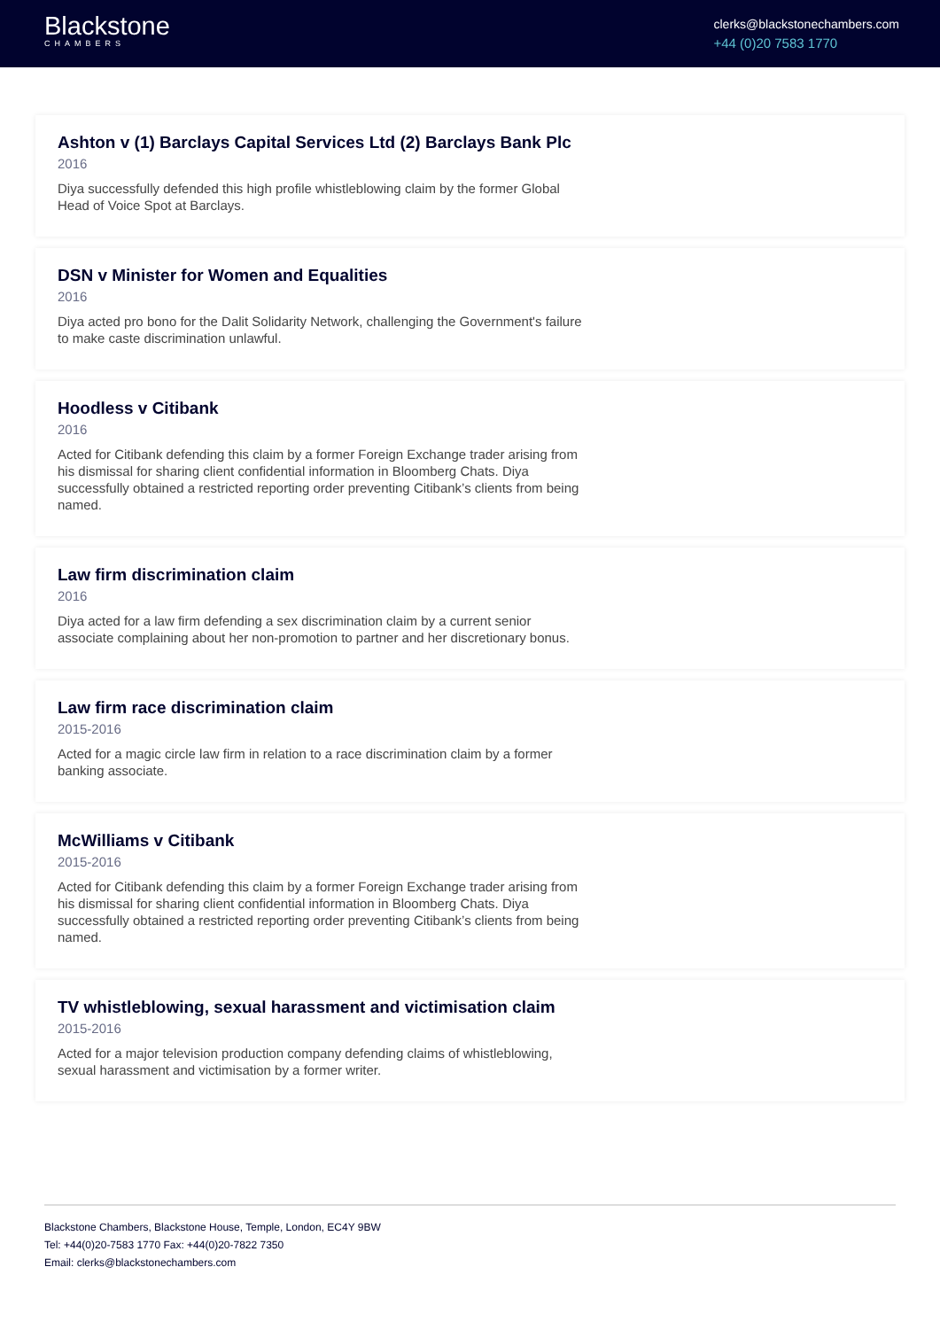Blackstone
CHAMBERS
clerks@blackstonechambers.com
+44 (0)20 7583 1770
Ashton v (1) Barclays Capital Services Ltd (2) Barclays Bank Plc
2016
Diya successfully defended this high profile whistleblowing claim by the former Global Head of Voice Spot at Barclays.
DSN v Minister for Women and Equalities
2016
Diya acted pro bono for the Dalit Solidarity Network, challenging the Government's failure to make caste discrimination unlawful.
Hoodless v Citibank
2016
Acted for Citibank defending this claim by a former Foreign Exchange trader arising from his dismissal for sharing client confidential information in Bloomberg Chats. Diya successfully obtained a restricted reporting order preventing Citibank’s clients from being named.
Law firm discrimination claim
2016
Diya acted for a law firm defending a sex discrimination claim by a current senior associate complaining about her non-promotion to partner and her discretionary bonus.
Law firm race discrimination claim
2015-2016
Acted for a magic circle law firm in relation to a race discrimination claim by a former banking associate.
McWilliams v Citibank
2015-2016
Acted for Citibank defending this claim by a former Foreign Exchange trader arising from his dismissal for sharing client confidential information in Bloomberg Chats. Diya successfully obtained a restricted reporting order preventing Citibank’s clients from being named.
TV whistleblowing, sexual harassment and victimisation claim
2015-2016
Acted for a major television production company defending claims of whistleblowing, sexual harassment and victimisation by a former writer.
Blackstone Chambers, Blackstone House, Temple, London, EC4Y 9BW
Tel: +44(0)20-7583 1770 Fax: +44(0)20-7822 7350
Email: clerks@blackstonechambers.com